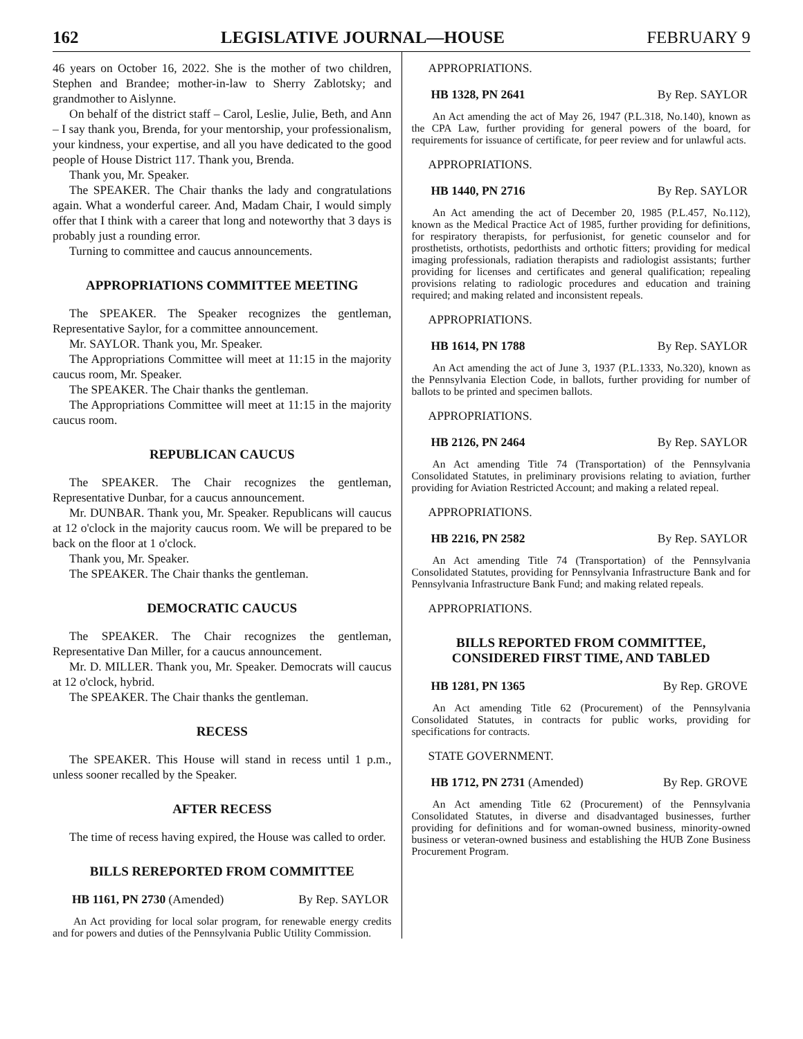162 LEGISLATIVE JOURNAL—HOUSE FEBRUARY 9
46 years on October 16, 2022. She is the mother of two children, Stephen and Brandee; mother-in-law to Sherry Zablotsky; and grandmother to Aislynne.
On behalf of the district staff – Carol, Leslie, Julie, Beth, and Ann – I say thank you, Brenda, for your mentorship, your professionalism, your kindness, your expertise, and all you have dedicated to the good people of House District 117. Thank you, Brenda.
Thank you, Mr. Speaker.
The SPEAKER. The Chair thanks the lady and congratulations again. What a wonderful career. And, Madam Chair, I would simply offer that I think with a career that long and noteworthy that 3 days is probably just a rounding error.
Turning to committee and caucus announcements.
APPROPRIATIONS COMMITTEE MEETING
The SPEAKER. The Speaker recognizes the gentleman, Representative Saylor, for a committee announcement.
Mr. SAYLOR. Thank you, Mr. Speaker.
The Appropriations Committee will meet at 11:15 in the majority caucus room, Mr. Speaker.
The SPEAKER. The Chair thanks the gentleman.
The Appropriations Committee will meet at 11:15 in the majority caucus room.
REPUBLICAN CAUCUS
The SPEAKER. The Chair recognizes the gentleman, Representative Dunbar, for a caucus announcement.
Mr. DUNBAR. Thank you, Mr. Speaker. Republicans will caucus at 12 o'clock in the majority caucus room. We will be prepared to be back on the floor at 1 o'clock.
Thank you, Mr. Speaker.
The SPEAKER. The Chair thanks the gentleman.
DEMOCRATIC CAUCUS
The SPEAKER. The Chair recognizes the gentleman, Representative Dan Miller, for a caucus announcement.
Mr. D. MILLER. Thank you, Mr. Speaker. Democrats will caucus at 12 o'clock, hybrid.
The SPEAKER. The Chair thanks the gentleman.
RECESS
The SPEAKER. This House will stand in recess until 1 p.m., unless sooner recalled by the Speaker.
AFTER RECESS
The time of recess having expired, the House was called to order.
BILLS REREPORTED FROM COMMITTEE
HB 1161, PN 2730 (Amended) By Rep. SAYLOR
An Act providing for local solar program, for renewable energy credits and for powers and duties of the Pennsylvania Public Utility Commission.
APPROPRIATIONS.
HB 1328, PN 2641 By Rep. SAYLOR
An Act amending the act of May 26, 1947 (P.L.318, No.140), known as the CPA Law, further providing for general powers of the board, for requirements for issuance of certificate, for peer review and for unlawful acts.
APPROPRIATIONS.
HB 1440, PN 2716 By Rep. SAYLOR
An Act amending the act of December 20, 1985 (P.L.457, No.112), known as the Medical Practice Act of 1985, further providing for definitions, for respiratory therapists, for perfusionist, for genetic counselor and for prosthetists, orthotists, pedorthists and orthotic fitters; providing for medical imaging professionals, radiation therapists and radiologist assistants; further providing for licenses and certificates and general qualification; repealing provisions relating to radiologic procedures and education and training required; and making related and inconsistent repeals.
APPROPRIATIONS.
HB 1614, PN 1788 By Rep. SAYLOR
An Act amending the act of June 3, 1937 (P.L.1333, No.320), known as the Pennsylvania Election Code, in ballots, further providing for number of ballots to be printed and specimen ballots.
APPROPRIATIONS.
HB 2126, PN 2464 By Rep. SAYLOR
An Act amending Title 74 (Transportation) of the Pennsylvania Consolidated Statutes, in preliminary provisions relating to aviation, further providing for Aviation Restricted Account; and making a related repeal.
APPROPRIATIONS.
HB 2216, PN 2582 By Rep. SAYLOR
An Act amending Title 74 (Transportation) of the Pennsylvania Consolidated Statutes, providing for Pennsylvania Infrastructure Bank and for Pennsylvania Infrastructure Bank Fund; and making related repeals.
APPROPRIATIONS.
BILLS REPORTED FROM COMMITTEE,
CONSIDERED FIRST TIME, AND TABLED
HB 1281, PN 1365 By Rep. GROVE
An Act amending Title 62 (Procurement) of the Pennsylvania Consolidated Statutes, in contracts for public works, providing for specifications for contracts.
STATE GOVERNMENT.
HB 1712, PN 2731 (Amended) By Rep. GROVE
An Act amending Title 62 (Procurement) of the Pennsylvania Consolidated Statutes, in diverse and disadvantaged businesses, further providing for definitions and for woman-owned business, minority-owned business or veteran-owned business and establishing the HUB Zone Business Procurement Program.